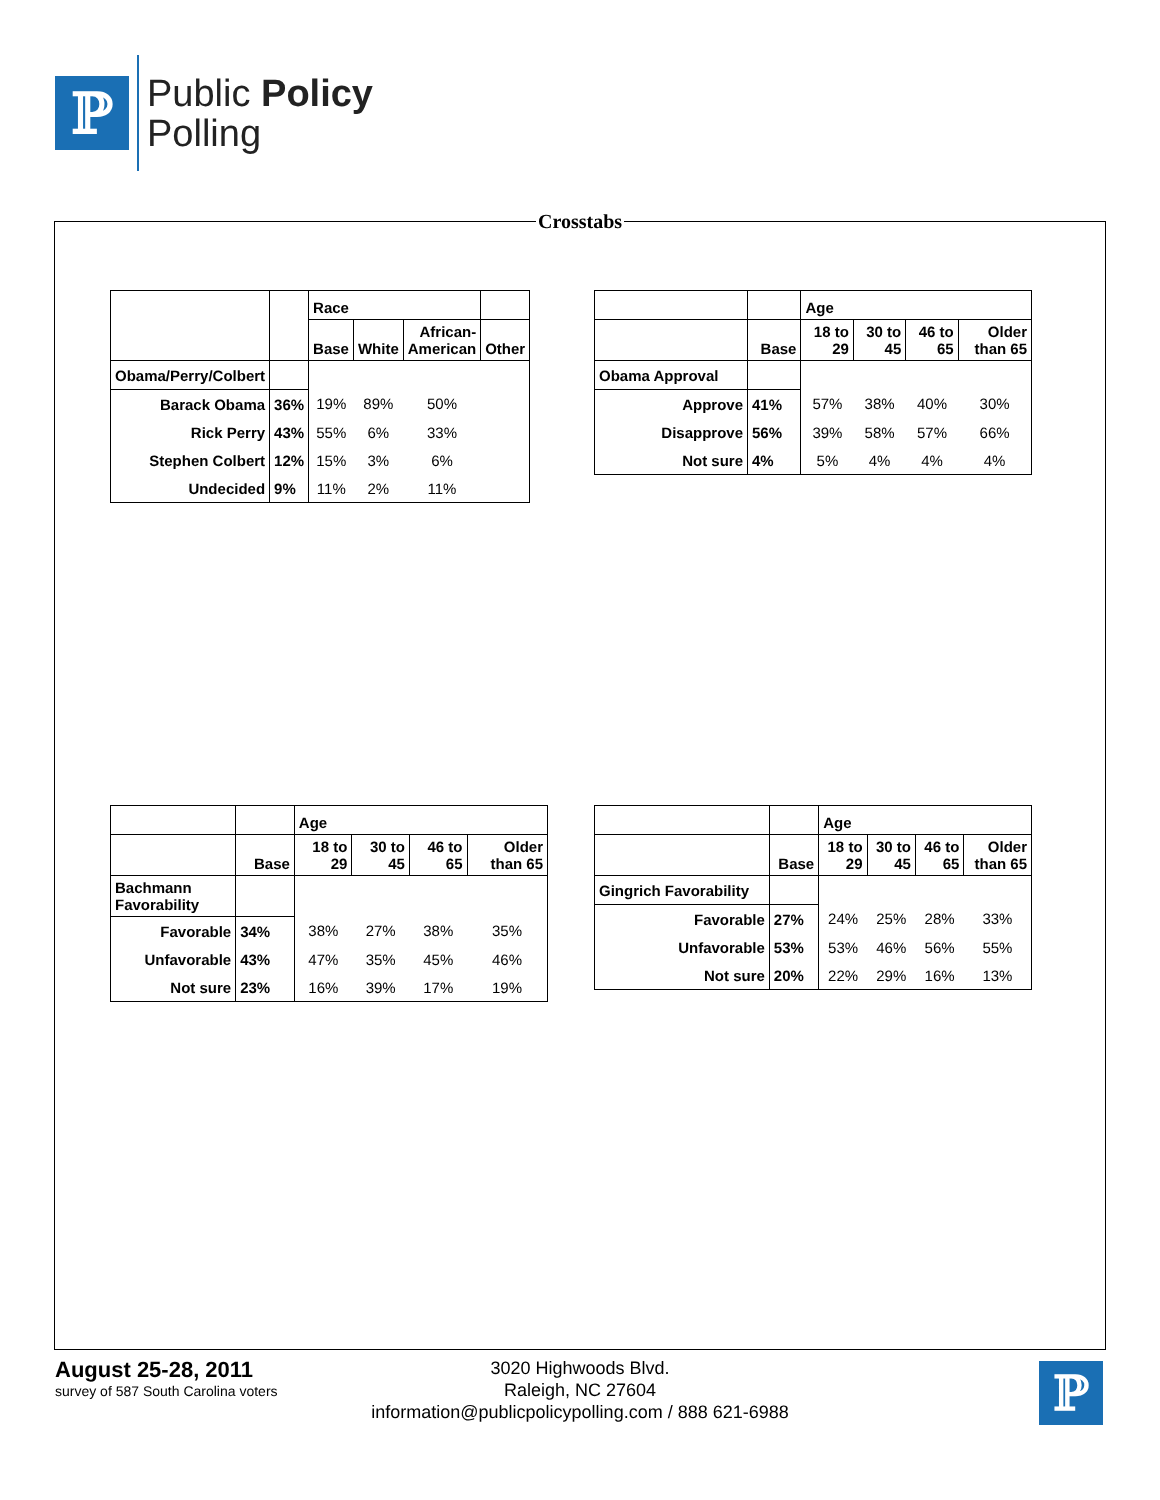ℙ
Public Policy
Polling
Crosstabs
| | | Race | | | |
| --- | --- | --- | --- | --- | --- |
| | | Base | White | African- American | Other |
| Obama/Perry/Colbert | | | | | |
| Barack Obama | 36% | 19% | 89% | 50% | |
| Rick Perry | 43% | 55% | 6% | 33% | |
| Stephen Colbert | 12% | 15% | 3% | 6% | |
| Undecided | 9% | 11% | 2% | 11% | |
| | | Age | | | |
| --- | --- | --- | --- | --- | --- |
| | Base | 18 to 29 | 30 to 45 | 46 to 65 | Older than 65 |
| Obama Approval | | | | | |
| Approve | 41% | 57% | 38% | 40% | 30% |
| Disapprove | 56% | 39% | 58% | 57% | 66% |
| Not sure | 4% | 5% | 4% | 4% | 4% |
| | | Age | | | |
| --- | --- | --- | --- | --- | --- |
| | Base | 18 to 29 | 30 to 45 | 46 to 65 | Older than 65 |
| Bachmann Favorability | | | | | |
| Favorable | 34% | 38% | 27% | 38% | 35% |
| Unfavorable | 43% | 47% | 35% | 45% | 46% |
| Not sure | 23% | 16% | 39% | 17% | 19% |
| | | Age | | | |
| --- | --- | --- | --- | --- | --- |
| | Base | 18 to 29 | 30 to 45 | 46 to 65 | Older than 65 |
| Gingrich Favorability | | | | | |
| Favorable | 27% | 24% | 25% | 28% | 33% |
| Unfavorable | 53% | 53% | 46% | 56% | 55% |
| Not sure | 20% | 22% | 29% | 16% | 13% |
August 25-28, 2011
survey of 587 South Carolina voters
3020 Highwoods Blvd.
Raleigh, NC 27604
information@publicpolicypolling.com / 888 621-6988
ℙ